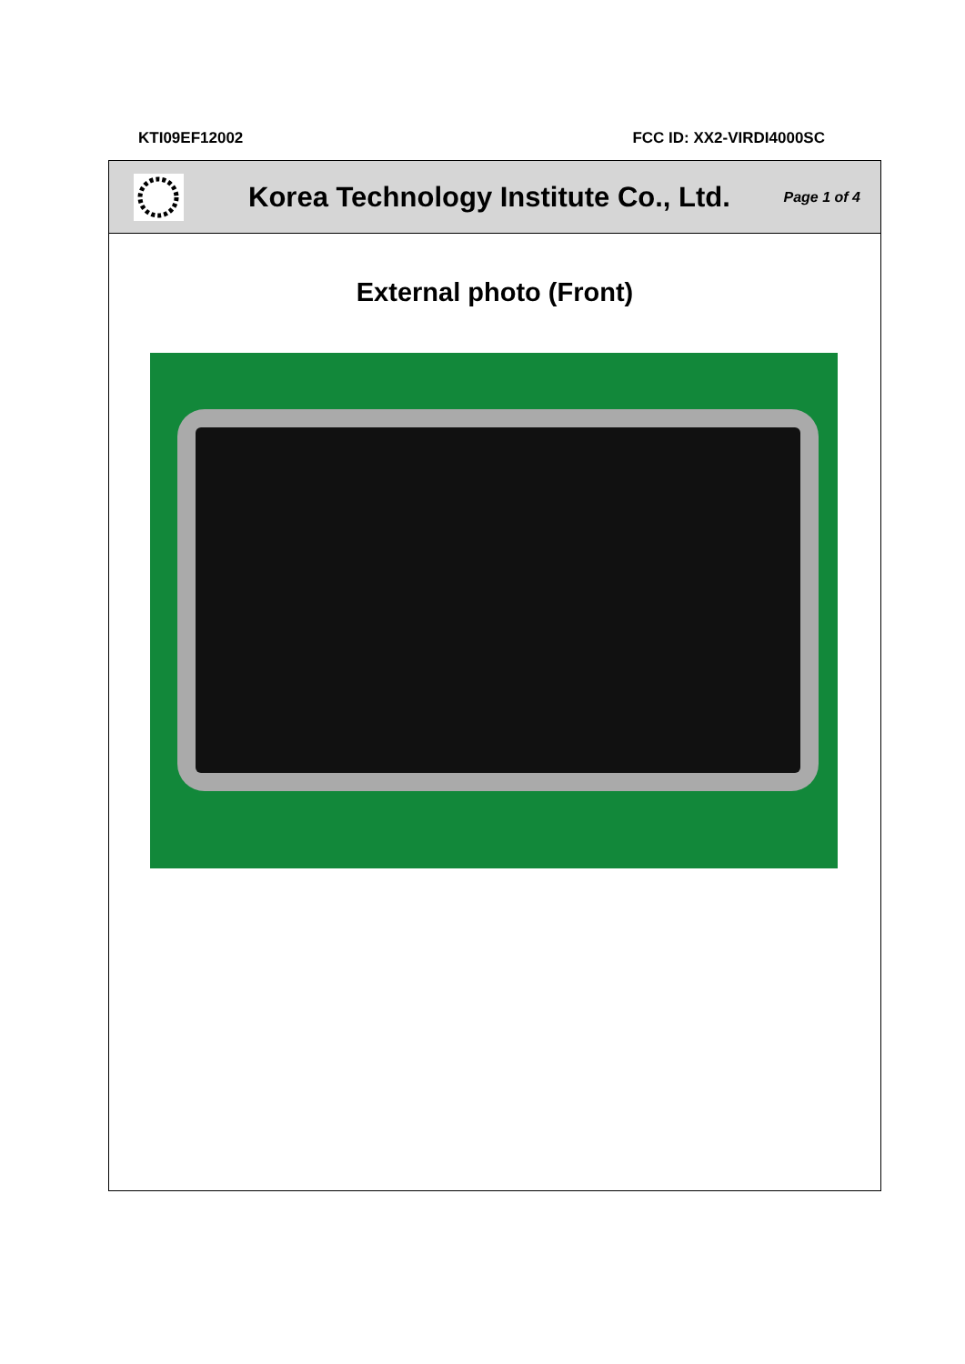KTI09EF12002 FCC ID: XX2-VIRDI4000SC
Korea Technology Institute Co., Ltd.
Page 1 of 4
External photo (Front)